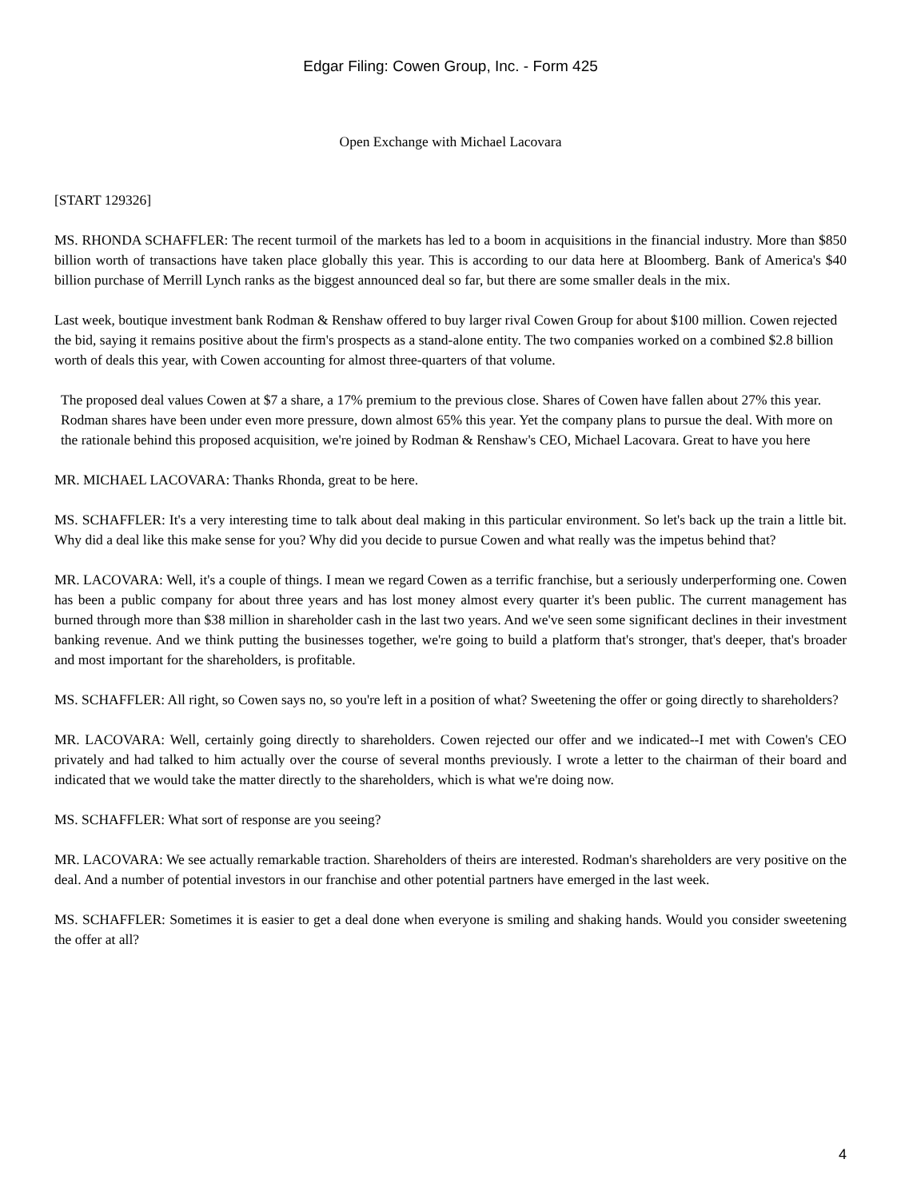Edgar Filing: Cowen Group, Inc. - Form 425
Open Exchange with Michael Lacovara
[START 129326]
MS. RHONDA SCHAFFLER: The recent turmoil of the markets has led to a boom in acquisitions in the financial industry. More than $850 billion worth of transactions have taken place globally this year. This is according to our data here at Bloomberg. Bank of America's $40 billion purchase of Merrill Lynch ranks as the biggest announced deal so far, but there are some smaller deals in the mix.
Last week, boutique investment bank Rodman & Renshaw offered to buy larger rival Cowen Group for about $100 million. Cowen rejected the bid, saying it remains positive about the firm's prospects as a stand-alone entity. The two companies worked on a combined $2.8 billion worth of deals this year, with Cowen accounting for almost three-quarters of that volume.
The proposed deal values Cowen at $7 a share, a 17% premium to the previous close. Shares of Cowen have fallen about 27% this year. Rodman shares have been under even more pressure, down almost 65% this year. Yet the company plans to pursue the deal. With more on the rationale behind this proposed acquisition, we're joined by Rodman & Renshaw's CEO, Michael Lacovara. Great to have you here
MR. MICHAEL LACOVARA: Thanks Rhonda, great to be here.
MS. SCHAFFLER: It's a very interesting time to talk about deal making in this particular environment. So let's back up the train a little bit. Why did a deal like this make sense for you? Why did you decide to pursue Cowen and what really was the impetus behind that?
MR. LACOVARA: Well, it's a couple of things. I mean we regard Cowen as a terrific franchise, but a seriously underperforming one. Cowen has been a public company for about three years and has lost money almost every quarter it's been public. The current management has burned through more than $38 million in shareholder cash in the last two years. And we've seen some significant declines in their investment banking revenue. And we think putting the businesses together, we're going to build a platform that's stronger, that's deeper, that's broader and most important for the shareholders, is profitable.
MS. SCHAFFLER: All right, so Cowen says no, so you're left in a position of what? Sweetening the offer or going directly to shareholders?
MR. LACOVARA: Well, certainly going directly to shareholders. Cowen rejected our offer and we indicated--I met with Cowen's CEO privately and had talked to him actually over the course of several months previously. I wrote a letter to the chairman of their board and indicated that we would take the matter directly to the shareholders, which is what we're doing now.
MS. SCHAFFLER: What sort of response are you seeing?
MR. LACOVARA: We see actually remarkable traction. Shareholders of theirs are interested. Rodman's shareholders are very positive on the deal. And a number of potential investors in our franchise and other potential partners have emerged in the last week.
MS. SCHAFFLER: Sometimes it is easier to get a deal done when everyone is smiling and shaking hands. Would you consider sweetening the offer at all?
4